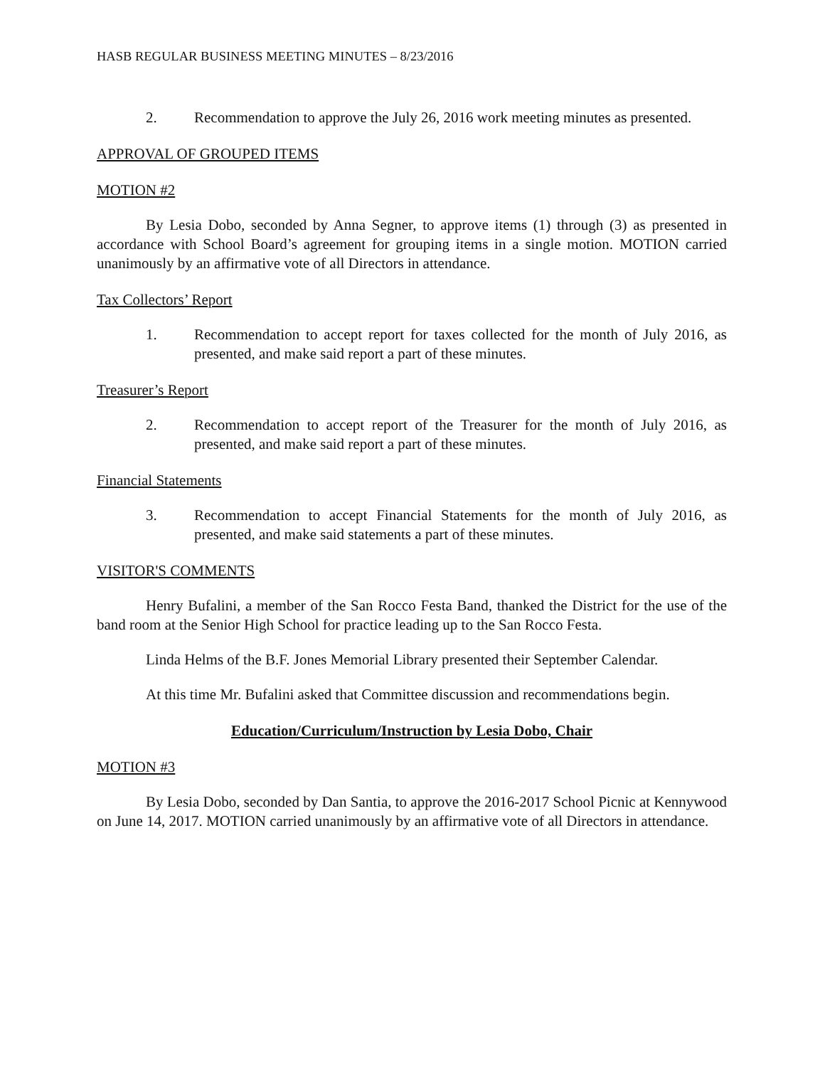HASB REGULAR BUSINESS MEETING MINUTES – 8/23/2016
2. Recommendation to approve the July 26, 2016 work meeting minutes as presented.
APPROVAL OF GROUPED ITEMS
MOTION #2
By Lesia Dobo, seconded by Anna Segner, to approve items (1) through (3) as presented in accordance with School Board’s agreement for grouping items in a single motion. MOTION carried unanimously by an affirmative vote of all Directors in attendance.
Tax Collectors’ Report
1. Recommendation to accept report for taxes collected for the month of July 2016, as presented, and make said report a part of these minutes.
Treasurer’s Report
2. Recommendation to accept report of the Treasurer for the month of July 2016, as presented, and make said report a part of these minutes.
Financial Statements
3. Recommendation to accept Financial Statements for the month of July 2016, as presented, and make said statements a part of these minutes.
VISITOR'S COMMENTS
Henry Bufalini, a member of the San Rocco Festa Band, thanked the District for the use of the band room at the Senior High School for practice leading up to the San Rocco Festa.
Linda Helms of the B.F. Jones Memorial Library presented their September Calendar.
At this time Mr. Bufalini asked that Committee discussion and recommendations begin.
Education/Curriculum/Instruction by Lesia Dobo, Chair
MOTION #3
By Lesia Dobo, seconded by Dan Santia, to approve the 2016-2017 School Picnic at Kennywood on June 14, 2017. MOTION carried unanimously by an affirmative vote of all Directors in attendance.